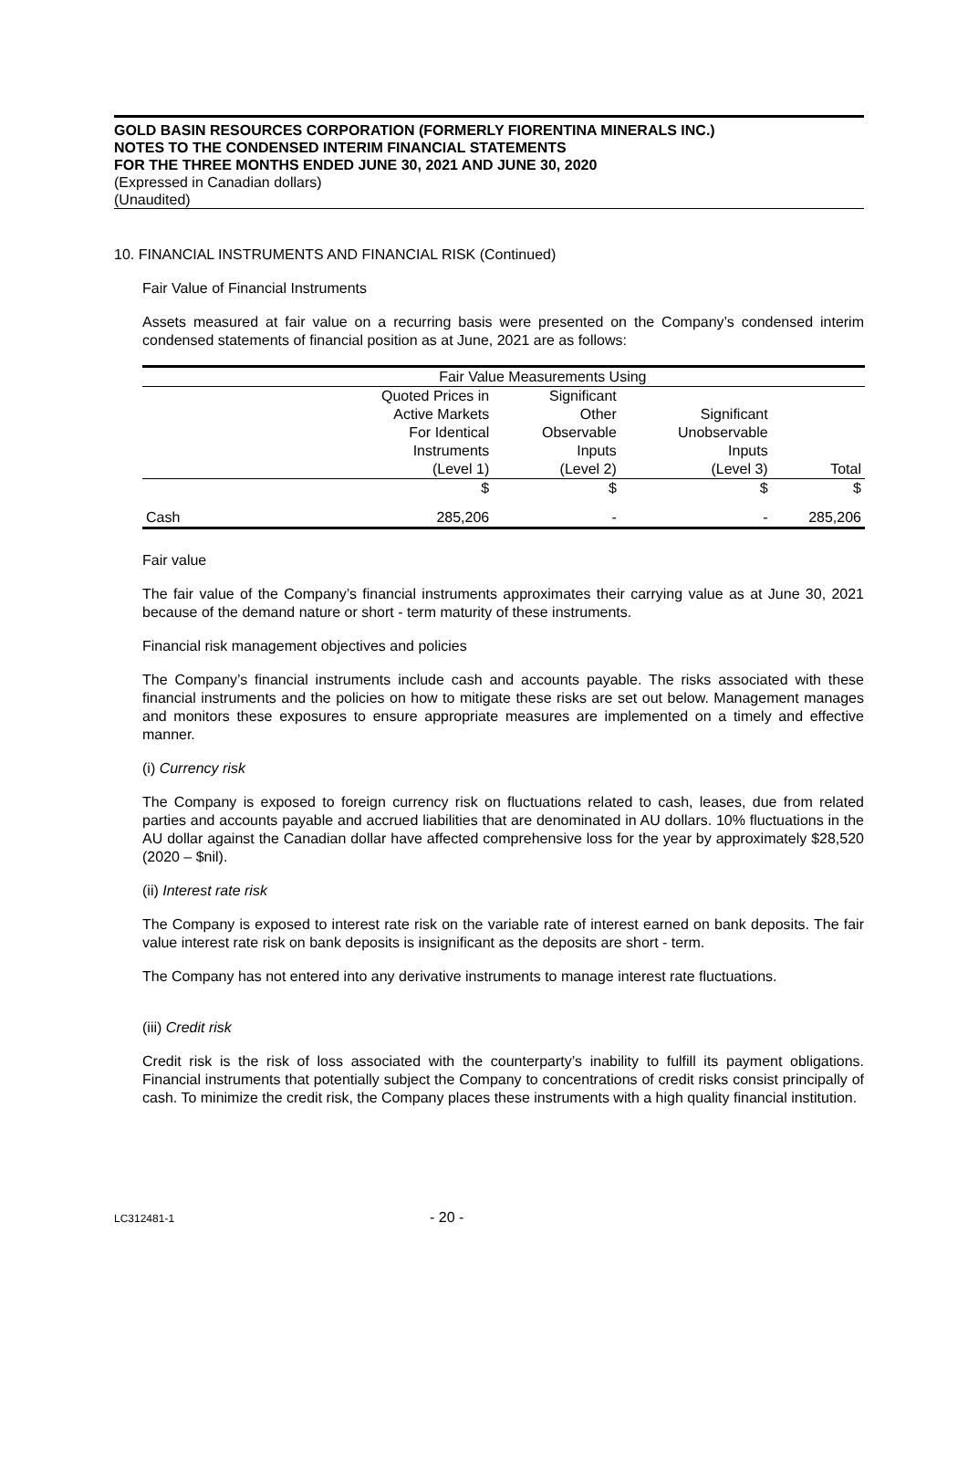GOLD BASIN RESOURCES CORPORATION (FORMERLY FIORENTINA MINERALS INC.)
NOTES TO THE CONDENSED INTERIM FINANCIAL STATEMENTS
FOR THE THREE MONTHS ENDED JUNE 30, 2021 AND JUNE 30, 2020
(Expressed in Canadian dollars)
(Unaudited)
10. FINANCIAL INSTRUMENTS AND FINANCIAL RISK (Continued)
Fair Value of Financial Instruments
Assets measured at fair value on a recurring basis were presented on the Company’s condensed interim condensed statements of financial position as at June, 2021 are as follows:
| | Fair Value Measurements Using | | | |
| | Quoted Prices in Active Markets For Identical Instruments (Level 1) | Significant Other Observable Inputs (Level 2) | Significant Unobservable Inputs (Level 3) | Total |
| | $ | $ | $ | $ |
| Cash | 285,206 | - | - | 285,206 |
Fair value
The fair value of the Company’s financial instruments approximates their carrying value as at June 30, 2021 because of the demand nature or short ‐ term maturity of these instruments.
Financial risk management objectives and policies
The Company’s financial instruments include cash and accounts payable. The risks associated with these financial instruments and the policies on how to mitigate these risks are set out below. Management manages and monitors these exposures to ensure appropriate measures are implemented on a timely and effective manner.
(i) Currency risk
The Company is exposed to foreign currency risk on fluctuations related to cash, leases, due from related parties and accounts payable and accrued liabilities that are denominated in AU dollars. 10% fluctuations in the AU dollar against the Canadian dollar have affected comprehensive loss for the year by approximately $28,520 (2020 – $nil).
(ii) Interest rate risk
The Company is exposed to interest rate risk on the variable rate of interest earned on bank deposits. The fair value interest rate risk on bank deposits is insignificant as the deposits are short ‐ term.
The Company has not entered into any derivative instruments to manage interest rate fluctuations.
(iii) Credit risk
Credit risk is the risk of loss associated with the counterparty’s inability to fulfill its payment obligations. Financial instruments that potentially subject the Company to concentrations of credit risks consist principally of cash. To minimize the credit risk, the Company places these instruments with a high quality financial institution.
LC312481-1 - 20 -